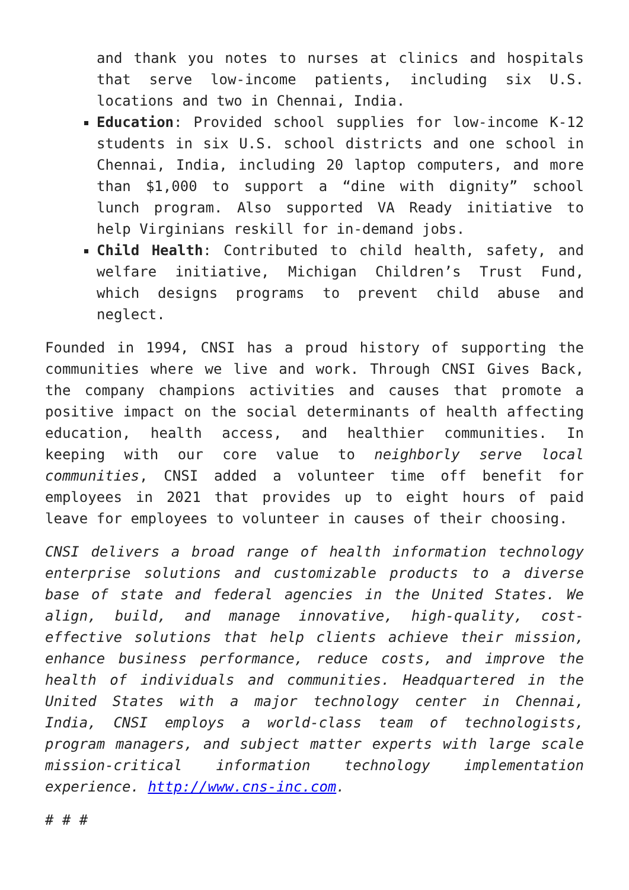and thank you notes to nurses at clinics and hospitals that serve low-income patients, including six U.S. locations and two in Chennai, India.
Education: Provided school supplies for low-income K-12 students in six U.S. school districts and one school in Chennai, India, including 20 laptop computers, and more than $1,000 to support a “dine with dignity” school lunch program. Also supported VA Ready initiative to help Virginians reskill for in-demand jobs.
Child Health: Contributed to child health, safety, and welfare initiative, Michigan Children’s Trust Fund, which designs programs to prevent child abuse and neglect.
Founded in 1994, CNSI has a proud history of supporting the communities where we live and work. Through CNSI Gives Back, the company champions activities and causes that promote a positive impact on the social determinants of health affecting education, health access, and healthier communities. In keeping with our core value to neighborly serve local communities, CNSI added a volunteer time off benefit for employees in 2021 that provides up to eight hours of paid leave for employees to volunteer in causes of their choosing.
CNSI delivers a broad range of health information technology enterprise solutions and customizable products to a diverse base of state and federal agencies in the United States. We align, build, and manage innovative, high-quality, cost-effective solutions that help clients achieve their mission, enhance business performance, reduce costs, and improve the health of individuals and communities. Headquartered in the United States with a major technology center in Chennai, India, CNSI employs a world-class team of technologists, program managers, and subject matter experts with large scale mission-critical information technology implementation experience. http://www.cns-inc.com.
# # #